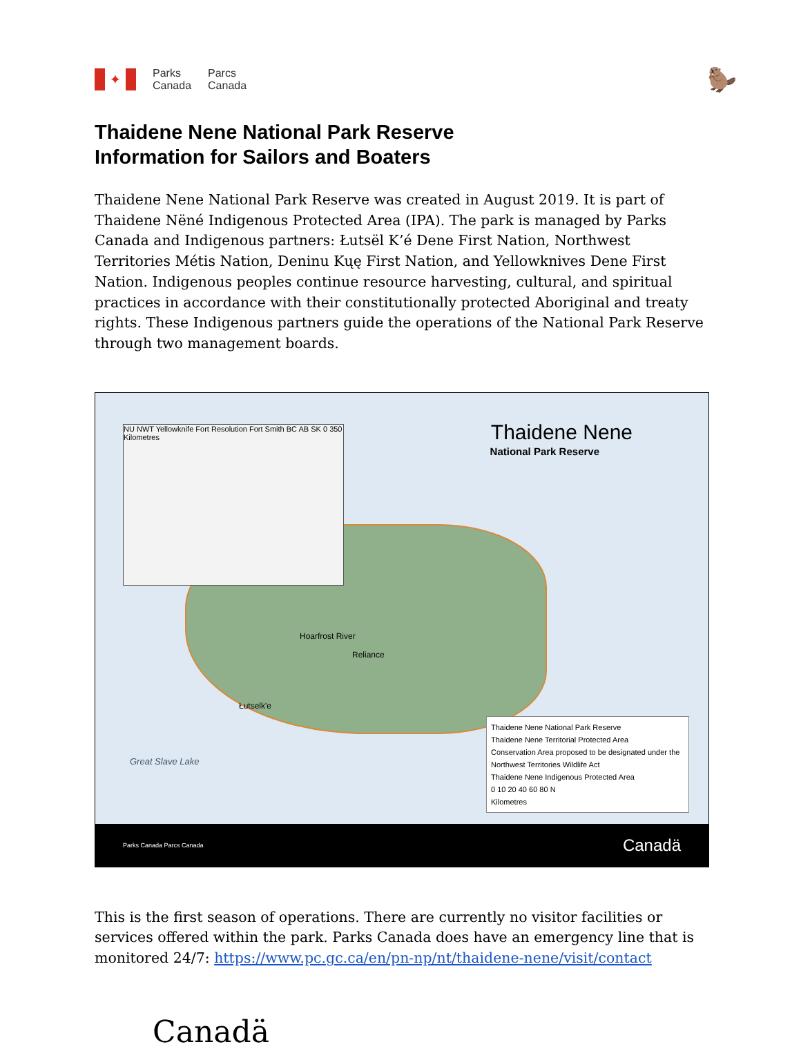✦
Parks
Canada
Parcs
Canada
🦫
Thaidene Nene National Park Reserve
Information for Sailors and Boaters
Thaidene Nene National Park Reserve was created in August 2019. It is part of Thaidene Nëné Indigenous Protected Area (IPA). The park is managed by Parks Canada and Indigenous partners: Łutsël K’é Dene First Nation, Northwest Territories Métis Nation, Deninu Kųę First Nation, and Yellowknives Dene First Nation. Indigenous peoples continue resource harvesting, cultural, and spiritual practices in accordance with their constitutionally protected Aboriginal and treaty rights. These Indigenous partners guide the operations of the National Park Reserve through two management boards.
NU NWT Yellowknife Fort Resolution Fort Smith BC AB SK 0 350 Kilometres
Thaidene Nene
National Park Reserve
Hoarfrost River
Reliance
Łutselk'e
Great Slave Lake
Thaidene Nene National Park Reserve
Thaidene Nene Territorial Protected Area
Conservation Area proposed to be designated under the Northwest Territories Wildlife Act
Thaidene Nene Indigenous Protected Area
0 10 20 40 60 80 N
Kilometres
Parks Canada Parcs Canada Canadä
This is the first season of operations. There are currently no visitor facilities or services offered within the park. Parks Canada does have an emergency line that is monitored 24/7: https://www.pc.gc.ca/en/pn-np/nt/thaidene-nene/visit/contact
Canadä